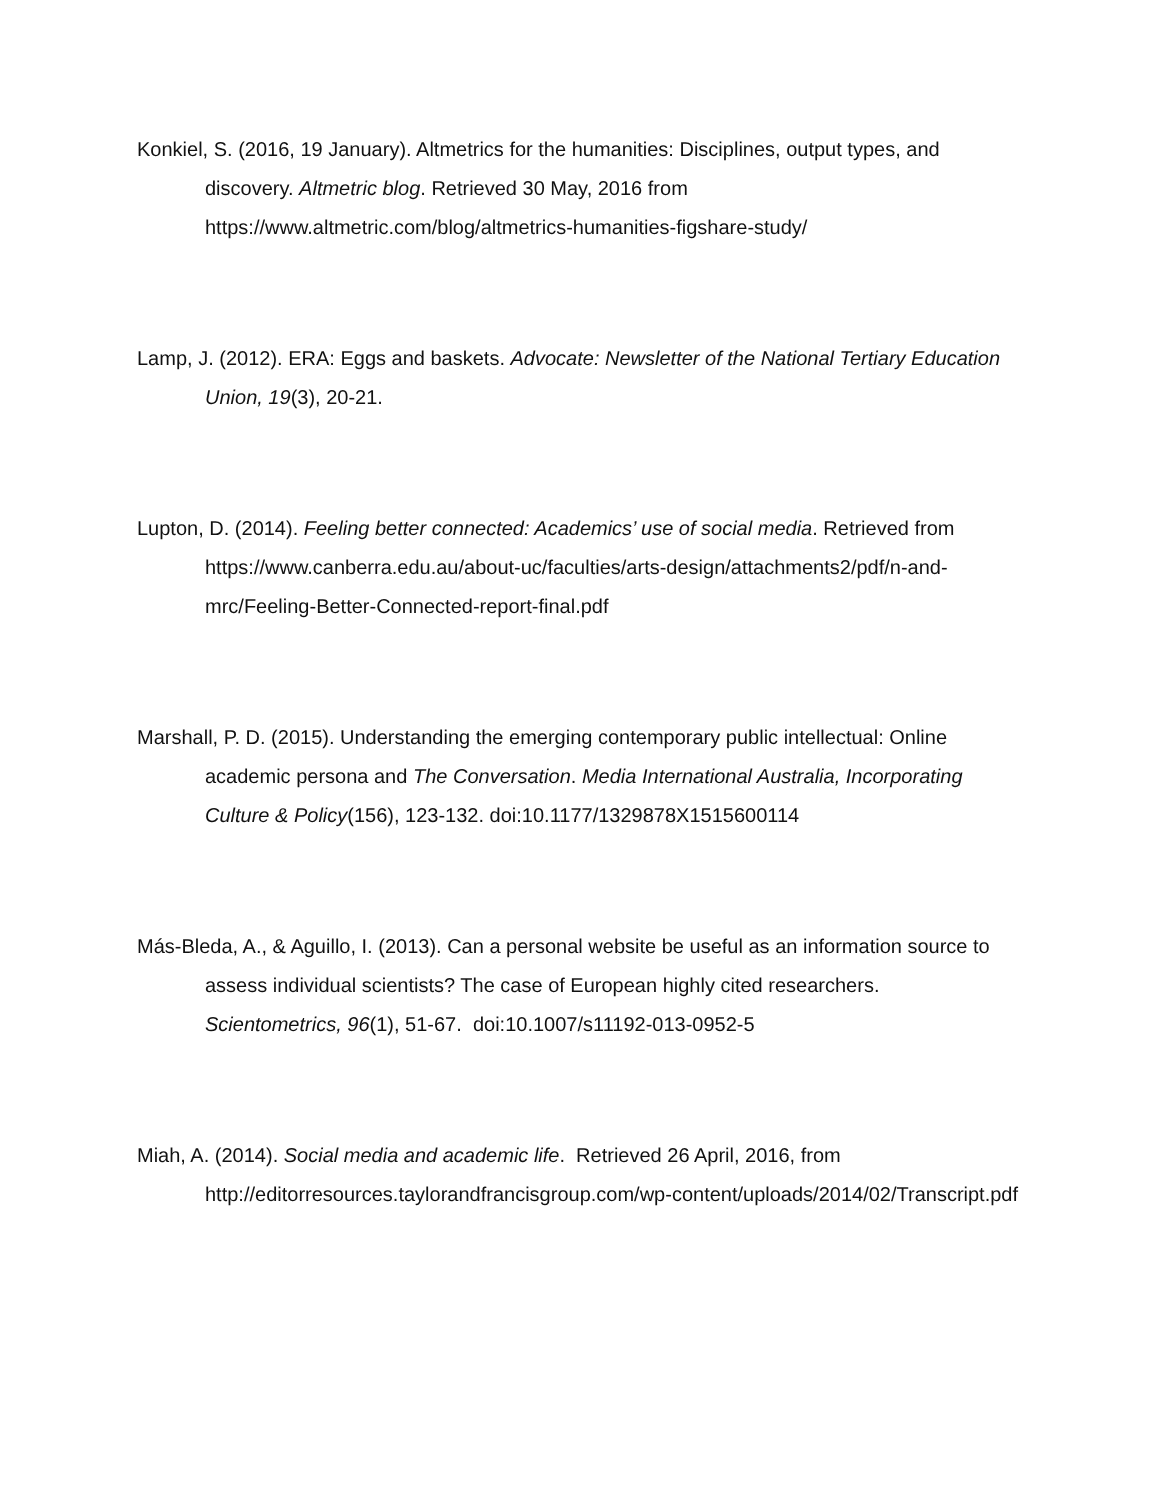Konkiel, S. (2016, 19 January). Altmetrics for the humanities: Disciplines, output types, and discovery. Altmetric blog. Retrieved 30 May, 2016 from https://www.altmetric.com/blog/altmetrics-humanities-figshare-study/
Lamp, J. (2012). ERA: Eggs and baskets. Advocate: Newsletter of the National Tertiary Education Union, 19(3), 20-21.
Lupton, D. (2014). Feeling better connected: Academics’ use of social media. Retrieved from https://www.canberra.edu.au/about-uc/faculties/arts-design/attachments2/pdf/n-and-mrc/Feeling-Better-Connected-report-final.pdf
Marshall, P. D. (2015). Understanding the emerging contemporary public intellectual: Online academic persona and The Conversation. Media International Australia, Incorporating Culture & Policy(156), 123-132. doi:10.1177/1329878X1515600114
Más-Bleda, A., & Aguillo, I. (2013). Can a personal website be useful as an information source to assess individual scientists? The case of European highly cited researchers. Scientometrics, 96(1), 51-67. doi:10.1007/s11192-013-0952-5
Miah, A. (2014). Social media and academic life. Retrieved 26 April, 2016, from http://editorresources.taylorandfrancisgroup.com/wp-content/uploads/2014/02/Transcript.pdf